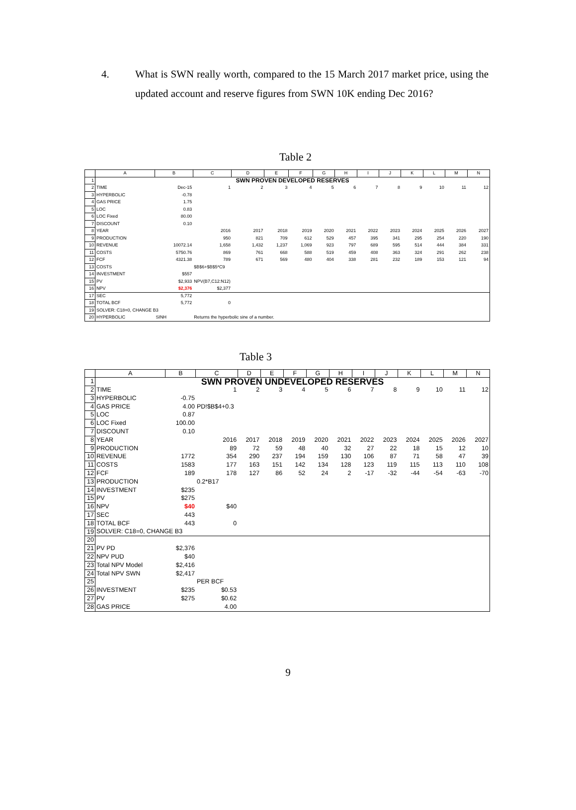4.
What is SWN really worth, compared to the 15 March 2017 market price, using the updated account and reserve figures from SWN 10K ending Dec 2016?
Table 2
| | A | B | C | D | E | F | G | H | I | J | K | L | M | N |
| --- | --- | --- | --- | --- | --- | --- | --- | --- | --- | --- | --- | --- | --- | --- |
| 1 | SWN PROVEN DEVELOPED RESERVES | | | | | | | | | | | | | |
| 2 | TIME | Dec-15 | 1 | 2 | 3 | 4 | 5 | 6 | 7 | 8 | 9 | 10 | 11 | 12 |
| 3 | HYPERBOLIC | -0.78 | | | | | | | | | | | | |
| 4 | GAS PRICE | 1.75 | | | | | | | | | | | | |
| 5 | LOC | 0.83 | | | | | | | | | | | | |
| 6 | LOC Fixed | 80.00 | | | | | | | | | | | | |
| 7 | DISCOUNT | 0.10 | | | | | | | | | | | | |
| 8 | YEAR | | 2016 | 2017 | 2018 | 2019 | 2020 | 2021 | 2022 | 2023 | 2024 | 2025 | 2026 | 2027 |
| 9 | PRODUCTION | | 950 | 821 | 709 | 612 | 529 | 457 | 395 | 341 | 295 | 254 | 220 | 190 |
| 10 | REVENUE | 10072.14 | 1,658 | 1,432 | 1,237 | 1,069 | 923 | 797 | 689 | 595 | 514 | 444 | 384 | 331 |
| 11 | COSTS | 5750.76 | 869 | 761 | 668 | 588 | 519 | 459 | 408 | 363 | 324 | 291 | 262 | 238 |
| 12 | FCF | 4321.38 | 789 | 671 | 569 | 480 | 404 | 338 | 281 | 232 | 189 | 153 | 121 | 94 |
| 13 | COSTS | | $B$6+$B$5*C9 | | | | | | | | | | | |
| 14 | INVESTMENT | $557 | | | | | | | | | | | | |
| 15 | PV | $2,933 | NPV(B7,C12:N12) | | | | | | | | | | | |
| 16 | NPV | $2,376 | $2,377 | | | | | | | | | | | |
| 17 | SEC | 5,772 | | | | | | | | | | | | |
| 18 | TOTAL BCF | 5,772 | 0 | | | | | | | | | | | |
| 19 | SOLVER: C18=0, CHANGE B3 | | | | | | | | | | | | | |
| 20 | HYPERBOLIC | SINH | Returns the hyperbolic sine of a number. | | | | | | | | | | | |
Table 3
| | A | B | C | D | E | F | G | H | I | J | K | L | M | N |
| --- | --- | --- | --- | --- | --- | --- | --- | --- | --- | --- | --- | --- | --- | --- |
| 1 | SWN PROVEN UNDEVELOPED RESERVES | | | | | | | | | | | | | |
| 2 | TIME | | 1 | 2 | 3 | 4 | 5 | 6 | 7 | 8 | 9 | 10 | 11 | 12 |
| 3 | HYPERBOLIC | -0.75 | | | | | | | | | | | | |
| 4 | GAS PRICE | 4.00 | PD!$B$4+0.3 | | | | | | | | | | | |
| 5 | LOC | 0.87 | | | | | | | | | | | | |
| 6 | LOC Fixed | 100.00 | | | | | | | | | | | | |
| 7 | DISCOUNT | 0.10 | | | | | | | | | | | | |
| 8 | YEAR | | 2016 | 2017 | 2018 | 2019 | 2020 | 2021 | 2022 | 2023 | 2024 | 2025 | 2026 | 2027 |
| 9 | PRODUCTION | | 89 | 72 | 59 | 48 | 40 | 32 | 27 | 22 | 18 | 15 | 12 | 10 |
| 10 | REVENUE | 1772 | 354 | 290 | 237 | 194 | 159 | 130 | 106 | 87 | 71 | 58 | 47 | 39 |
| 11 | COSTS | 1583 | 177 | 163 | 151 | 142 | 134 | 128 | 123 | 119 | 115 | 113 | 110 | 108 |
| 12 | FCF | 189 | 178 | 127 | 86 | 52 | 24 | 2 | -17 | -32 | -44 | -54 | -63 | -70 |
| 13 | PRODUCTION | | 0.2*B17 | | | | | | | | | | | |
| 14 | INVESTMENT | $235 | | | | | | | | | | | | |
| 15 | PV | $275 | | | | | | | | | | | | |
| 16 | NPV | $40 | $40 | | | | | | | | | | | |
| 17 | SEC | 443 | | | | | | | | | | | | |
| 18 | TOTAL BCF | 443 | 0 | | | | | | | | | | | |
| 19 | SOLVER: C18=0, CHANGE B3 | | | | | | | | | | | | | |
| 20 | | | | | | | | | | | | | | |
| 21 | PV PD | $2,376 | | | | | | | | | | | | |
| 22 | NPV PUD | $40 | | | | | | | | | | | | |
| 23 | Total NPV Model | $2,416 | | | | | | | | | | | | |
| 24 | Total NPV SWN | $2,417 | | | | | | | | | | | | |
| 25 | | | PER BCF | | | | | | | | | | | |
| 26 | INVESTMENT | $235 | $0.53 | | | | | | | | | | | |
| 27 | PV | $275 | $0.62 | | | | | | | | | | | |
| 28 | GAS PRICE | | 4.00 | | | | | | | | | | | |
9